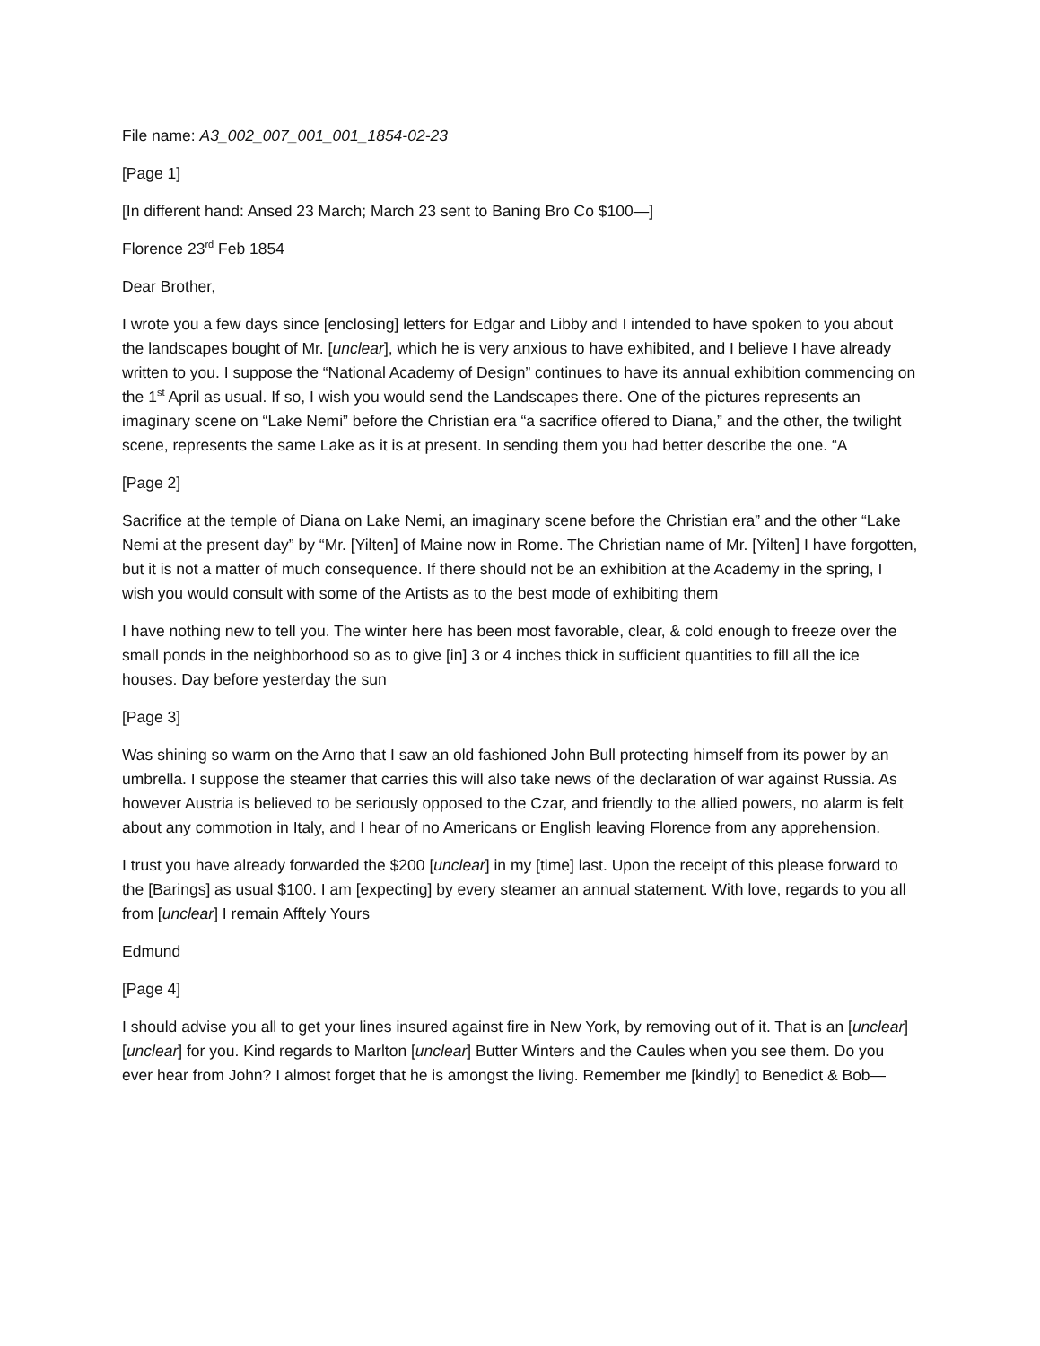File name: A3_002_007_001_001_1854-02-23
[Page 1]
[In different hand: Ansed 23 March; March 23 sent to Baning Bro Co $100—]
Florence 23<sup>rd</sup> Feb 1854
Dear Brother,
I wrote you a few days since [enclosing] letters for Edgar and Libby and I intended to have spoken to you about the landscapes bought of Mr. [unclear], which he is very anxious to have exhibited, and I believe I have already written to you. I suppose the “National Academy of Design” continues to have its annual exhibition commencing on the 1<sup>st</sup> April as usual. If so, I wish you would send the Landscapes there. One of the pictures represents an imaginary scene on “Lake Nemi” before the Christian era “a sacrifice offered to Diana,” and the other, the twilight scene, represents the same Lake as it is at present. In sending them you had better describe the one. “A
[Page 2]
Sacrifice at the temple of Diana on Lake Nemi, an imaginary scene before the Christian era” and the other “Lake Nemi at the present day” by “Mr. [Yilten] of Maine now in Rome. The Christian name of Mr. [Yilten] I have forgotten, but it is not a matter of much consequence. If there should not be an exhibition at the Academy in the spring, I wish you would consult with some of the Artists as to the best mode of exhibiting them
I have nothing new to tell you. The winter here has been most favorable, clear, & cold enough to freeze over the small ponds in the neighborhood so as to give [in] 3 or 4 inches thick in sufficient quantities to fill all the ice houses. Day before yesterday the sun
[Page 3]
Was shining so warm on the Arno that I saw an old fashioned John Bull protecting himself from its power by an umbrella. I suppose the steamer that carries this will also take news of the declaration of war against Russia. As however Austria is believed to be seriously opposed to the Czar, and friendly to the allied powers, no alarm is felt about any commotion in Italy, and I hear of no Americans or English leaving Florence from any apprehension.
I trust you have already forwarded the $200 [unclear] in my [time] last. Upon the receipt of this please forward to the [Barings] as usual $100. I am [expecting] by every steamer an annual statement. With love, regards to you all from [unclear] I remain Afftely Yours
Edmund
[Page 4]
I should advise you all to get your lines insured against fire in New York, by removing out of it. That is an [unclear] [unclear] for you. Kind regards to Marlton [unclear] Butter Winters and the Caules when you see them. Do you ever hear from John? I almost forget that he is amongst the living. Remember me [kindly] to Benedict & Bob—